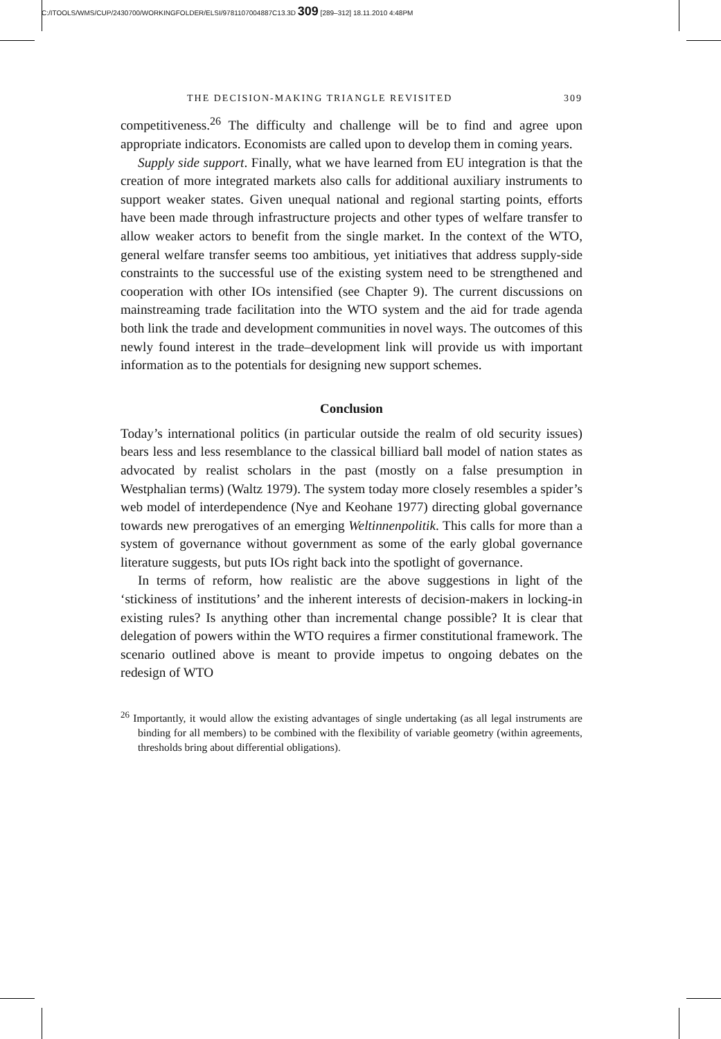C:/ITOOLS/WMS/CUP/2430700/WORKINGFOLDER/ELSI/9781107004887C13.3D 309 [289–312] 18.11.2010 4:48PM
THE DECISION-MAKING TRIANGLE REVISITED 309
competitiveness.<sup>26</sup> The difficulty and challenge will be to find and agree upon appropriate indicators. Economists are called upon to develop them in coming years.
Supply side support. Finally, what we have learned from EU integration is that the creation of more integrated markets also calls for additional auxiliary instruments to support weaker states. Given unequal national and regional starting points, efforts have been made through infrastructure projects and other types of welfare transfer to allow weaker actors to benefit from the single market. In the context of the WTO, general welfare transfer seems too ambitious, yet initiatives that address supply-side constraints to the successful use of the existing system need to be strengthened and cooperation with other IOs intensified (see Chapter 9). The current discussions on mainstreaming trade facilitation into the WTO system and the aid for trade agenda both link the trade and development communities in novel ways. The outcomes of this newly found interest in the trade–development link will provide us with important information as to the potentials for designing new support schemes.
Conclusion
Today’s international politics (in particular outside the realm of old security issues) bears less and less resemblance to the classical billiard ball model of nation states as advocated by realist scholars in the past (mostly on a false presumption in Westphalian terms) (Waltz 1979). The system today more closely resembles a spider’s web model of interdependence (Nye and Keohane 1977) directing global governance towards new prerogatives of an emerging Weltinnenpolitik. This calls for more than a system of governance without government as some of the early global governance literature suggests, but puts IOs right back into the spotlight of governance.
In terms of reform, how realistic are the above suggestions in light of the ‘stickiness of institutions’ and the inherent interests of decision-makers in locking-in existing rules? Is anything other than incremental change possible? It is clear that delegation of powers within the WTO requires a firmer constitutional framework. The scenario outlined above is meant to provide impetus to ongoing debates on the redesign of WTO
<sup>26</sup> Importantly, it would allow the existing advantages of single undertaking (as all legal instruments are binding for all members) to be combined with the flexibility of variable geometry (within agreements, thresholds bring about differential obligations).